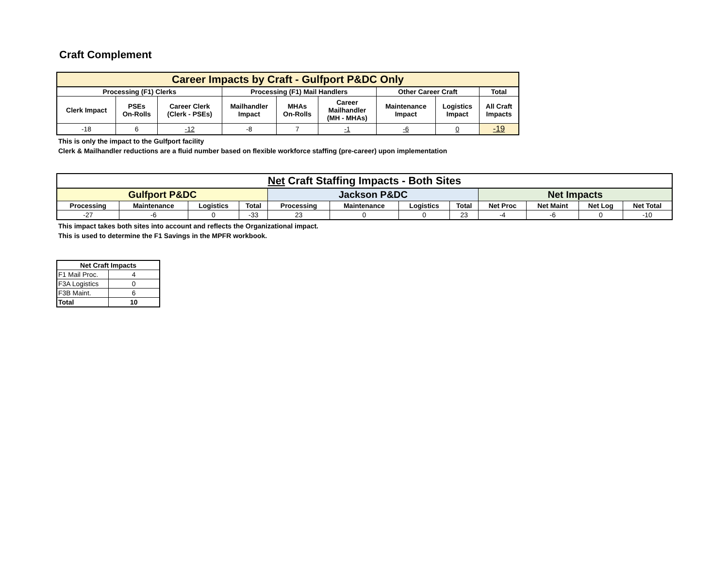Craft Complement
| Career Impacts by Craft - Gulfport P&DC Only | | | | | | | | |
| --- | --- | --- | --- | --- | --- | --- | --- | --- |
| Processing (F1) Clerks | | | Processing (F1) Mail Handlers | | | Other Career Craft | | Total |
| Clerk Impact | PSEs On-Rolls | Career Clerk (Clerk - PSEs) | Mailhandler Impact | MHAs On-Rolls | Career Mailhandler (MH - MHAs) | Maintenance Impact | Logistics Impact | All Craft Impacts |
| -18 | 6 | -12 | -8 | 7 | -1 | -6 | 0 | -19 |
This is only the impact to the Gulfport facility
Clerk & Mailhandler reductions are a fluid number based on flexible workforce staffing (pre-career) upon implementation
| Net Craft Staffing Impacts - Both Sites | | | | | | | | | | | |
| --- | --- | --- | --- | --- | --- | --- | --- | --- | --- | --- | --- |
| Gulfport P&DC | | | | Jackson P&DC | | | | Net Impacts | | | |
| Processing | Maintenance | Logistics | Total | Processing | Maintenance | Logistics | Total | Net Proc | Net Maint | Net Log | Net Total |
| -27 | -6 | 0 | -33 | 23 | 0 | 0 | 23 | -4 | -6 | 0 | -10 |
This impact takes both sites into account and reflects the Organizational impact.
This is used to determine the F1 Savings in the MPFR workbook.
| Net Craft Impacts | |
| --- | --- |
| F1 Mail Proc. | 4 |
| F3A Logistics | 0 |
| F3B Maint. | 6 |
| Total | 10 |